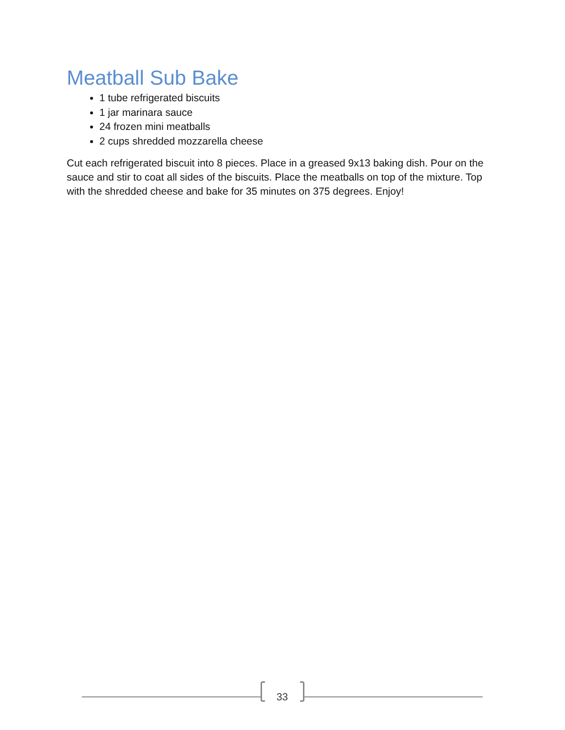Meatball Sub Bake
1 tube refrigerated biscuits
1 jar marinara sauce
24 frozen mini meatballs
2 cups shredded mozzarella cheese
Cut each refrigerated biscuit into 8 pieces. Place in a greased 9x13 baking dish. Pour on the sauce and stir to coat all sides of the biscuits. Place the meatballs on top of the mixture. Top with the shredded cheese and bake for 35 minutes on 375 degrees. Enjoy!
33